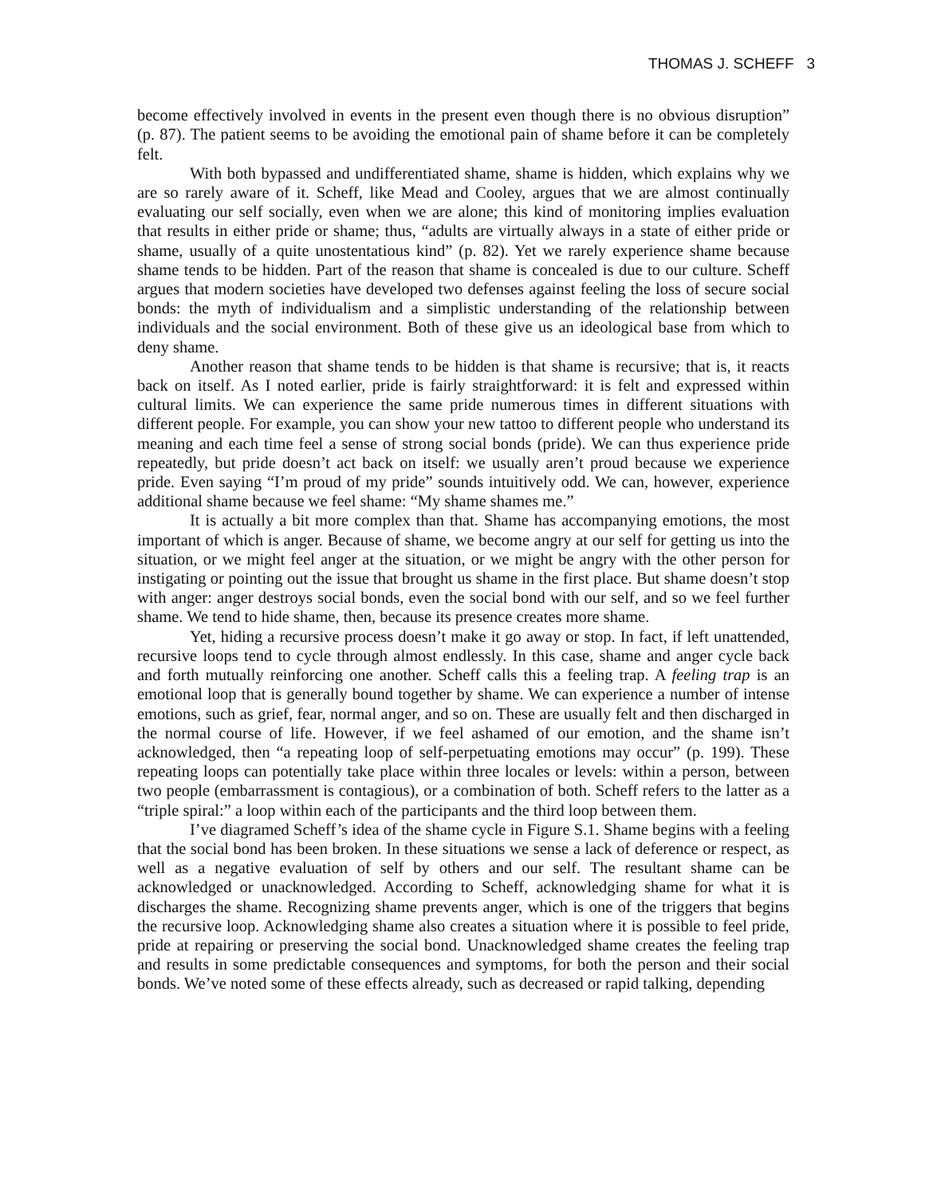THOMAS J. SCHEFF 3
become effectively involved in events in the present even though there is no obvious disruption” (p. 87). The patient seems to be avoiding the emotional pain of shame before it can be completely felt.
With both bypassed and undifferentiated shame, shame is hidden, which explains why we are so rarely aware of it. Scheff, like Mead and Cooley, argues that we are almost continually evaluating our self socially, even when we are alone; this kind of monitoring implies evaluation that results in either pride or shame; thus, “adults are virtually always in a state of either pride or shame, usually of a quite unostentatious kind” (p. 82). Yet we rarely experience shame because shame tends to be hidden. Part of the reason that shame is concealed is due to our culture. Scheff argues that modern societies have developed two defenses against feeling the loss of secure social bonds: the myth of individualism and a simplistic understanding of the relationship between individuals and the social environment. Both of these give us an ideological base from which to deny shame.
Another reason that shame tends to be hidden is that shame is recursive; that is, it reacts back on itself. As I noted earlier, pride is fairly straightforward: it is felt and expressed within cultural limits. We can experience the same pride numerous times in different situations with different people. For example, you can show your new tattoo to different people who understand its meaning and each time feel a sense of strong social bonds (pride). We can thus experience pride repeatedly, but pride doesn’t act back on itself: we usually aren’t proud because we experience pride. Even saying “I’m proud of my pride” sounds intuitively odd. We can, however, experience additional shame because we feel shame: “My shame shames me.”
It is actually a bit more complex than that. Shame has accompanying emotions, the most important of which is anger. Because of shame, we become angry at our self for getting us into the situation, or we might feel anger at the situation, or we might be angry with the other person for instigating or pointing out the issue that brought us shame in the first place. But shame doesn’t stop with anger: anger destroys social bonds, even the social bond with our self, and so we feel further shame. We tend to hide shame, then, because its presence creates more shame.
Yet, hiding a recursive process doesn’t make it go away or stop. In fact, if left unattended, recursive loops tend to cycle through almost endlessly. In this case, shame and anger cycle back and forth mutually reinforcing one another. Scheff calls this a feeling trap. A feeling trap is an emotional loop that is generally bound together by shame. We can experience a number of intense emotions, such as grief, fear, normal anger, and so on. These are usually felt and then discharged in the normal course of life. However, if we feel ashamed of our emotion, and the shame isn’t acknowledged, then “a repeating loop of self-perpetuating emotions may occur” (p. 199). These repeating loops can potentially take place within three locales or levels: within a person, between two people (embarrassment is contagious), or a combination of both. Scheff refers to the latter as a “triple spiral:” a loop within each of the participants and the third loop between them.
I’ve diagramed Scheff’s idea of the shame cycle in Figure S.1. Shame begins with a feeling that the social bond has been broken. In these situations we sense a lack of deference or respect, as well as a negative evaluation of self by others and our self. The resultant shame can be acknowledged or unacknowledged. According to Scheff, acknowledging shame for what it is discharges the shame. Recognizing shame prevents anger, which is one of the triggers that begins the recursive loop. Acknowledging shame also creates a situation where it is possible to feel pride, pride at repairing or preserving the social bond. Unacknowledged shame creates the feeling trap and results in some predictable consequences and symptoms, for both the person and their social bonds. We’ve noted some of these effects already, such as decreased or rapid talking, depending